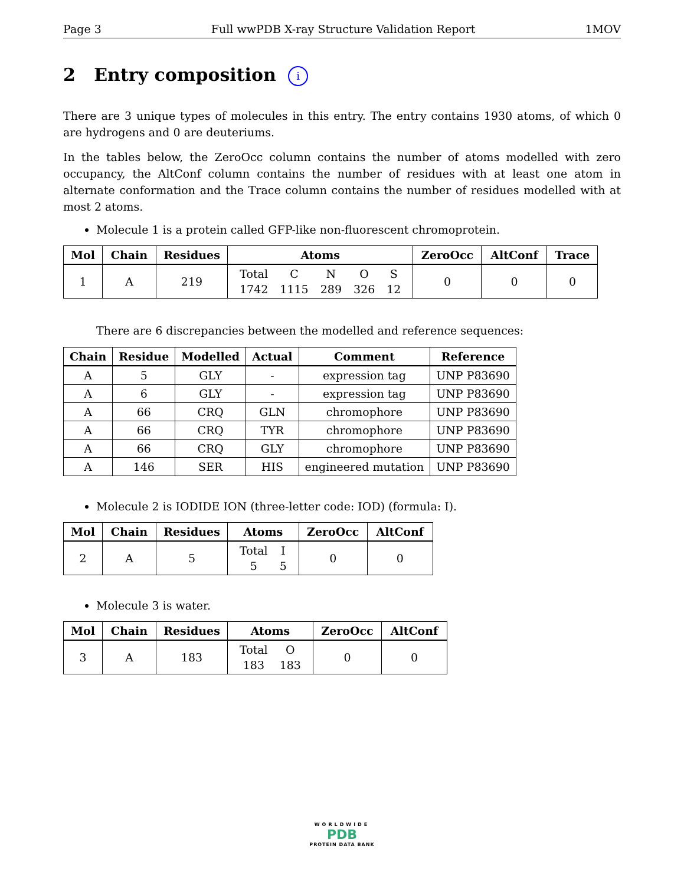Page 3 Full wwPDB X-ray Structure Validation Report 1MOV
2 Entry composition i
There are 3 unique types of molecules in this entry. The entry contains 1930 atoms, of which 0 are hydrogens and 0 are deuteriums.
In the tables below, the ZeroOcc column contains the number of atoms modelled with zero occupancy, the AltConf column contains the number of residues with at least one atom in alternate conformation and the Trace column contains the number of residues modelled with at most 2 atoms.
Molecule 1 is a protein called GFP-like non-fluorescent chromoprotein.
| Mol | Chain | Residues | Atoms | ZeroOcc | AltConf | Trace |
| --- | --- | --- | --- | --- | --- | --- |
| 1 | A | 219 | / Total / C / N / O / S / / 1742 / 1115 / 289 / 326 / 12 / | 0 | 0 | 0 |
There are 6 discrepancies between the modelled and reference sequences:
| Chain | Residue | Modelled | Actual | Comment | Reference |
| --- | --- | --- | --- | --- | --- |
| A | 5 | GLY | - | expression tag | UNP P83690 |
| A | 6 | GLY | - | expression tag | UNP P83690 |
| A | 66 | CRQ | GLN | chromophore | UNP P83690 |
| A | 66 | CRQ | TYR | chromophore | UNP P83690 |
| A | 66 | CRQ | GLY | chromophore | UNP P83690 |
| A | 146 | SER | HIS | engineered mutation | UNP P83690 |
Molecule 2 is IODIDE ION (three-letter code: IOD) (formula: I).
| Mol | Chain | Residues | Atoms | ZeroOcc | AltConf |
| --- | --- | --- | --- | --- | --- |
| 2 | A | 5 | / Total / I / / 5 / 5 / | 0 | 0 |
Molecule 3 is water.
| Mol | Chain | Residues | Atoms | ZeroOcc | AltConf |
| --- | --- | --- | --- | --- | --- |
| 3 | A | 183 | / Total / O / / 183 / 183 / | 0 | 0 |
WORLDWIDE
PDB
PROTEIN DATA BANK